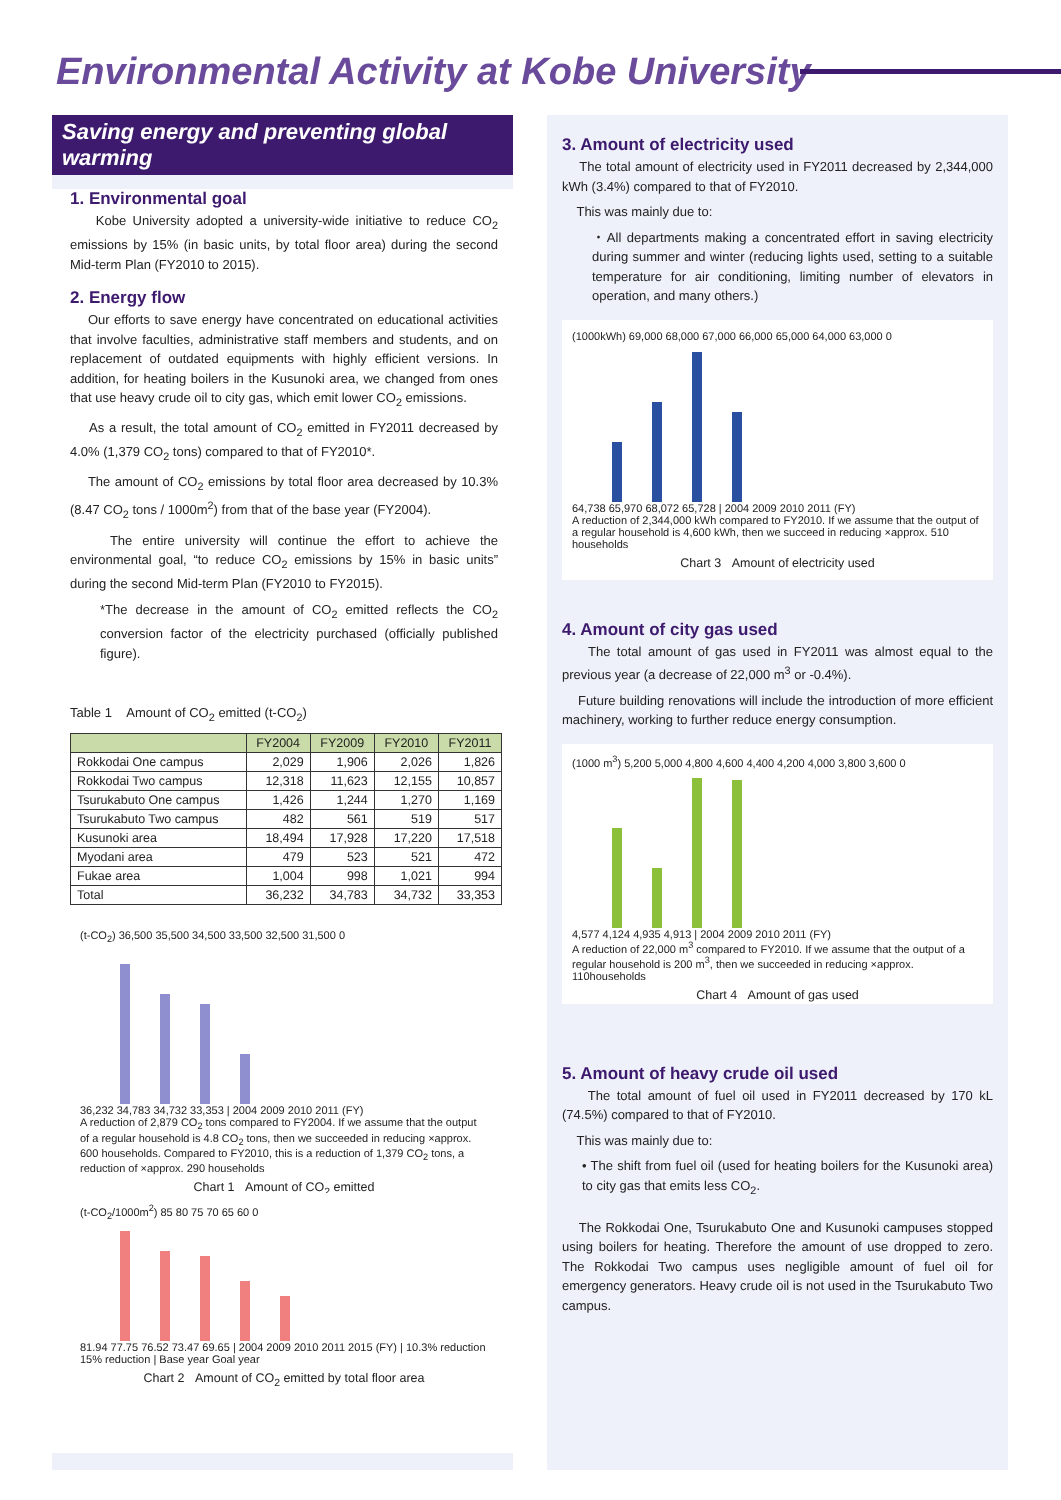Environmental Activity at Kobe University
Saving energy and preventing global warming
1. Environmental goal
Kobe University adopted a university-wide initiative to reduce CO<sub>2</sub> emissions by 15% (in basic units, by total floor area) during the second Mid-term Plan (FY2010 to 2015).
2. Energy flow
Our efforts to save energy have concentrated on educational activities that involve faculties, administrative staff members and students, and on replacement of outdated equipments with highly efficient versions. In addition, for heating boilers in the Kusunoki area, we changed from ones that use heavy crude oil to city gas, which emit lower CO<sub>2</sub> emissions.
As a result, the total amount of CO<sub>2</sub> emitted in FY2011 decreased by 4.0% (1,379 CO<sub>2</sub> tons) compared to that of FY2010*.
The amount of CO<sub>2</sub> emissions by total floor area decreased by 10.3% (8.47 CO<sub>2</sub> tons / 1000m<sup>2</sup>) from that of the base year (FY2004).
The entire university will continue the effort to achieve the environmental goal, “to reduce CO<sub>2</sub> emissions by 15% in basic units” during the second Mid-term Plan (FY2010 to FY2015).
*The decrease in the amount of CO<sub>2</sub> emitted reflects the CO<sub>2</sub> conversion factor of the electricity purchased (officially published figure).
Table 1 Amount of CO<sub>2</sub> emitted (t-CO<sub>2</sub>)
| | FY2004 | FY2009 | FY2010 | FY2011 |
| --- | --- | --- | --- | --- |
| Rokkodai One campus | 2,029 | 1,906 | 2,026 | 1,826 |
| Rokkodai Two campus | 12,318 | 11,623 | 12,155 | 10,857 |
| Tsurukabuto One campus | 1,426 | 1,244 | 1,270 | 1,169 |
| Tsurukabuto Two campus | 482 | 561 | 519 | 517 |
| Kusunoki area | 18,494 | 17,928 | 17,220 | 17,518 |
| Myodani area | 479 | 523 | 521 | 472 |
| Fukae area | 1,004 | 998 | 1,021 | 994 |
| Total | 36,232 | 34,783 | 34,732 | 33,353 |
(t-CO<sub>2</sub>) 36,500 35,500 34,500 33,500 32,500 31,500 0
36,232 34,783 34,732 33,353 | 2004 2009 2010 2011 (FY)
A reduction of 2,879 CO<sub>2</sub> tons compared to FY2004. If we assume that the output of a regular household is 4.8 CO<sub>2</sub> tons, then we succeeded in reducing ×approx. 600 households. Compared to FY2010, this is a reduction of 1,379 CO<sub>2</sub> tons, a reduction of ×approx. 290 households
Chart 1 Amount of CO<sub>2</sub> emitted
(t-CO<sub>2</sub>/1000m<sup>2</sup>) 85 80 75 70 65 60 0
81.94 77.75 76.52 73.47 69.65 | 2004 2009 2010 2011 2015 (FY) | 10.3% reduction 15% reduction | Base year Goal year
Chart 2 Amount of CO<sub>2</sub> emitted by total floor area
3. Amount of electricity used
The total amount of electricity used in FY2011 decreased by 2,344,000 kWh (3.4%) compared to that of FY2010.
This was mainly due to:
・All departments making a concentrated effort in saving electricity during summer and winter (reducing lights used, setting to a suitable temperature for air conditioning, limiting number of elevators in operation, and many others.)
(1000kWh) 69,000 68,000 67,000 66,000 65,000 64,000 63,000 0
64,738 65,970 68,072 65,728 | 2004 2009 2010 2011 (FY)
A reduction of 2,344,000 kWh compared to FY2010. If we assume that the output of a regular household is 4,600 kWh, then we succeed in reducing ×approx. 510 households
Chart 3 Amount of electricity used
4. Amount of city gas used
The total amount of gas used in FY2011 was almost equal to the previous year (a decrease of 22,000 m<sup>3</sup> or -0.4%).
Future building renovations will include the introduction of more efficient machinery, working to further reduce energy consumption.
(1000 m<sup>3</sup>) 5,200 5,000 4,800 4,600 4,400 4,200 4,000 3,800 3,600 0
4,577 4,124 4,935 4,913 | 2004 2009 2010 2011 (FY)
A reduction of 22,000 m<sup>3</sup> compared to FY2010. If we assume that the output of a regular household is 200 m<sup>3</sup>, then we succeeded in reducing ×approx. 110households
Chart 4 Amount of gas used
5. Amount of heavy crude oil used
The total amount of fuel oil used in FY2011 decreased by 170 kL (74.5%) compared to that of FY2010.
This was mainly due to:
• The shift from fuel oil (used for heating boilers for the Kusunoki area) to city gas that emits less CO<sub>2</sub>.
The Rokkodai One, Tsurukabuto One and Kusunoki campuses stopped using boilers for heating. Therefore the amount of use dropped to zero. The Rokkodai Two campus uses negligible amount of fuel oil for emergency generators. Heavy crude oil is not used in the Tsurukabuto Two campus.